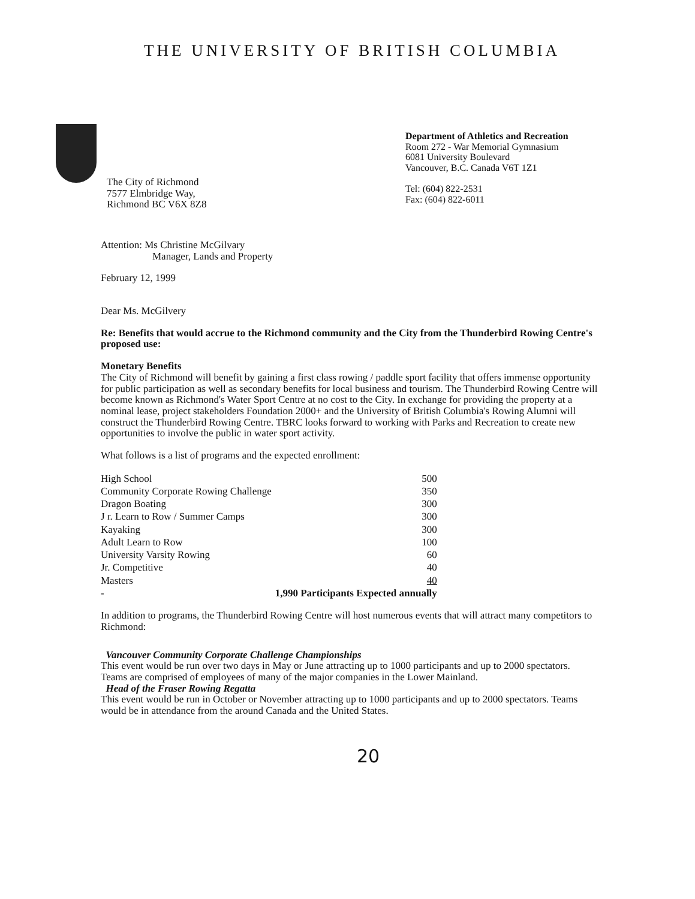THE UNIVERSITY OF BRITISH COLUMBIA
Department of Athletics and Recreation
Room 272 - War Memorial Gymnasium
6081 University Boulevard
Vancouver, B.C. Canada V6T 1Z1
Tel: (604) 822-2531
Fax: (604) 822-6011
The City of Richmond
7577 Elmbridge Way,
Richmond BC V6X 8Z8
Attention: Ms Christine McGilvary
Manager, Lands and Property
February 12, 1999
Dear Ms. McGilvery
Re: Benefits that would accrue to the Richmond community and the City from the Thunderbird Rowing Centre's proposed use:
Monetary Benefits
The City of Richmond will benefit by gaining a first class rowing / paddle sport facility that offers immense opportunity for public participation as well as secondary benefits for local business and tourism. The Thunderbird Rowing Centre will become known as Richmond's Water Sport Centre at no cost to the City. In exchange for providing the property at a nominal lease, project stakeholders Foundation 2000+ and the University of British Columbia's Rowing Alumni will construct the Thunderbird Rowing Centre. TBRC looks forward to working with Parks and Recreation to create new opportunities to involve the public in water sport activity.
What follows is a list of programs and the expected enrollment:
| High School | 500 |
| Community Corporate Rowing Challenge | 350 |
| Dragon Boating | 300 |
| J r. Learn to Row / Summer Camps | 300 |
| Kayaking | 300 |
| Adult Learn to Row | 100 |
| University Varsity Rowing | 60 |
| Jr. Competitive | 40 |
| Masters | 40 |
| - | 1,990 Participants Expected annually |
In addition to programs, the Thunderbird Rowing Centre will host numerous events that will attract many competitors to Richmond:
Vancouver Community Corporate Challenge Championships
This event would be run over two days in May or June attracting up to 1000 participants and up to 2000 spectators. Teams are comprised of employees of many of the major companies in the Lower Mainland.
Head of the Fraser Rowing Regatta
This event would be run in October or November attracting up to 1000 participants and up to 2000 spectators. Teams would be in attendance from the around Canada and the United States.
20